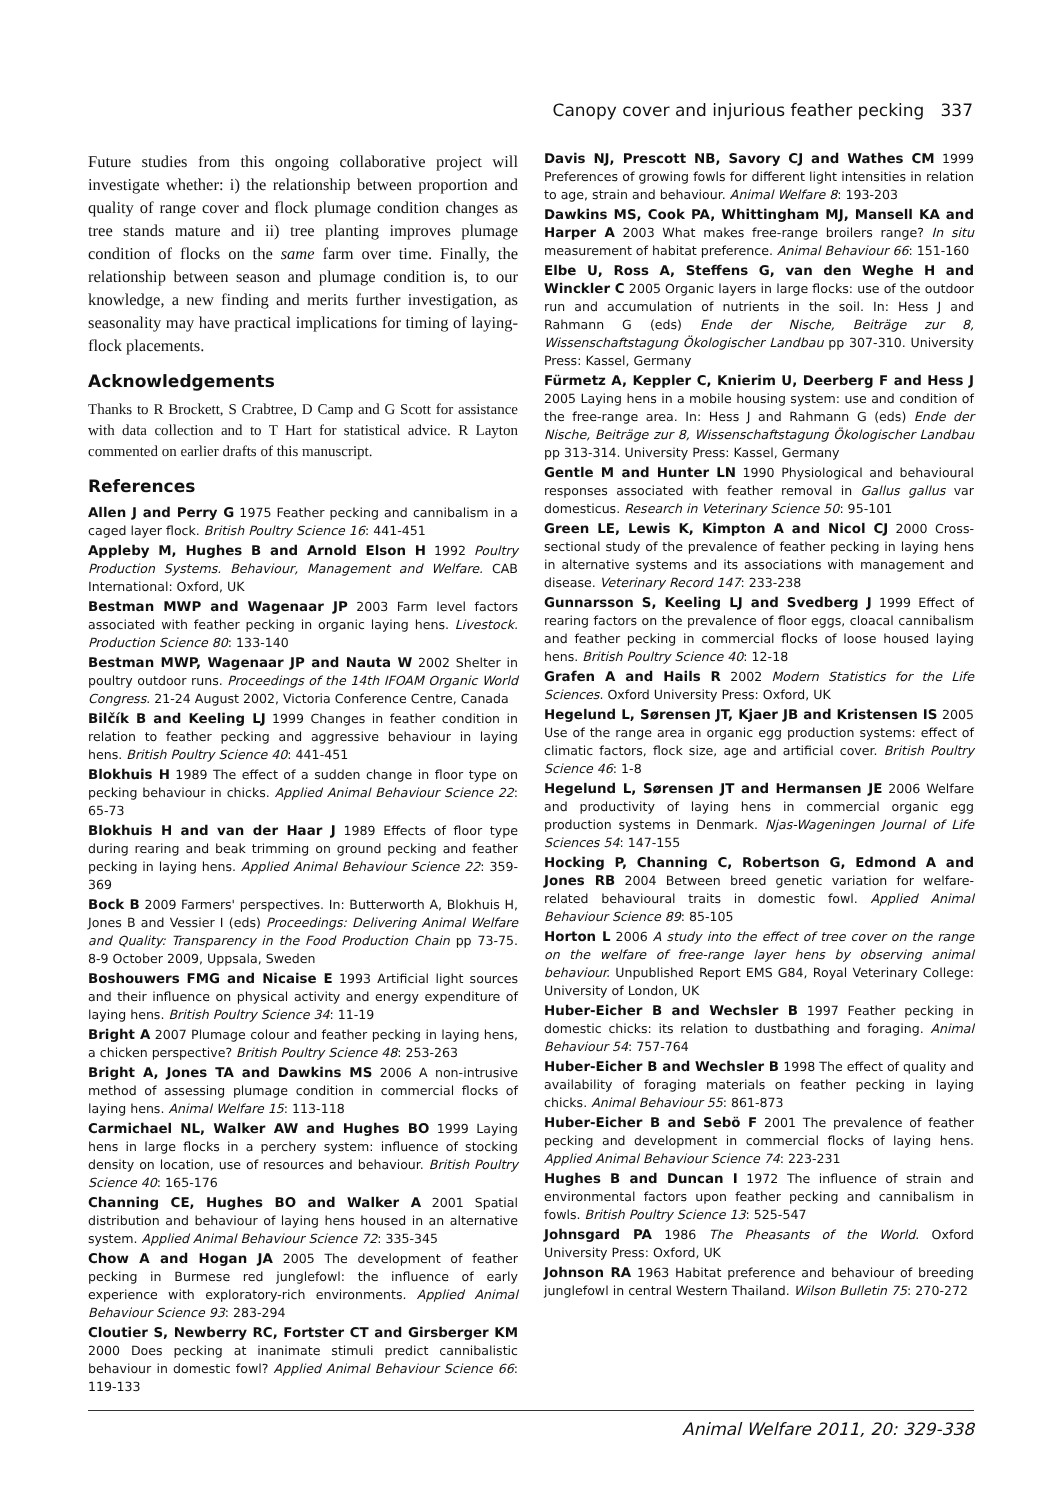Canopy cover and injurious feather pecking 337
Future studies from this ongoing collaborative project will investigate whether: i) the relationship between proportion and quality of range cover and flock plumage condition changes as tree stands mature and ii) tree planting improves plumage condition of flocks on the same farm over time. Finally, the relationship between season and plumage condition is, to our knowledge, a new finding and merits further investigation, as seasonality may have practical implications for timing of laying-flock placements.
Acknowledgements
Thanks to R Brockett, S Crabtree, D Camp and G Scott for assistance with data collection and to T Hart for statistical advice. R Layton commented on earlier drafts of this manuscript.
References
Allen J and Perry G 1975 Feather pecking and cannibalism in a caged layer flock. British Poultry Science 16: 441-451
Appleby M, Hughes B and Arnold Elson H 1992 Poultry Production Systems. Behaviour, Management and Welfare. CAB International: Oxford, UK
Bestman MWP and Wagenaar JP 2003 Farm level factors associated with feather pecking in organic laying hens. Livestock. Production Science 80: 133-140
Bestman MWP, Wagenaar JP and Nauta W 2002 Shelter in poultry outdoor runs. Proceedings of the 14th IFOAM Organic World Congress. 21-24 August 2002, Victoria Conference Centre, Canada
Bilčík B and Keeling LJ 1999 Changes in feather condition in relation to feather pecking and aggressive behaviour in laying hens. British Poultry Science 40: 441-451
Blokhuis H 1989 The effect of a sudden change in floor type on pecking behaviour in chicks. Applied Animal Behaviour Science 22: 65-73
Blokhuis H and van der Haar J 1989 Effects of floor type during rearing and beak trimming on ground pecking and feather pecking in laying hens. Applied Animal Behaviour Science 22: 359-369
Bock B 2009 Farmers' perspectives. In: Butterworth A, Blokhuis H, Jones B and Vessier I (eds) Proceedings: Delivering Animal Welfare and Quality: Transparency in the Food Production Chain pp 73-75. 8-9 October 2009, Uppsala, Sweden
Boshouwers FMG and Nicaise E 1993 Artificial light sources and their influence on physical activity and energy expenditure of laying hens. British Poultry Science 34: 11-19
Bright A 2007 Plumage colour and feather pecking in laying hens, a chicken perspective? British Poultry Science 48: 253-263
Bright A, Jones TA and Dawkins MS 2006 A non-intrusive method of assessing plumage condition in commercial flocks of laying hens. Animal Welfare 15: 113-118
Carmichael NL, Walker AW and Hughes BO 1999 Laying hens in large flocks in a perchery system: influence of stocking density on location, use of resources and behaviour. British Poultry Science 40: 165-176
Channing CE, Hughes BO and Walker A 2001 Spatial distribution and behaviour of laying hens housed in an alternative system. Applied Animal Behaviour Science 72: 335-345
Chow A and Hogan JA 2005 The development of feather pecking in Burmese red junglefowl: the influence of early experience with exploratory-rich environments. Applied Animal Behaviour Science 93: 283-294
Cloutier S, Newberry RC, Fortster CT and Girsberger KM 2000 Does pecking at inanimate stimuli predict cannibalistic behaviour in domestic fowl? Applied Animal Behaviour Science 66: 119-133
Davis NJ, Prescott NB, Savory CJ and Wathes CM 1999 Preferences of growing fowls for different light intensities in relation to age, strain and behaviour. Animal Welfare 8: 193-203
Dawkins MS, Cook PA, Whittingham MJ, Mansell KA and Harper A 2003 What makes free-range broilers range? In situ measurement of habitat preference. Animal Behaviour 66: 151-160
Elbe U, Ross A, Steffens G, van den Weghe H and Winckler C 2005 Organic layers in large flocks: use of the outdoor run and accumulation of nutrients in the soil. In: Hess J and Rahmann G (eds) Ende der Nische, Beiträge zur 8, Wissenschaftstagung Ökologischer Landbau pp 307-310. University Press: Kassel, Germany
Fürmetz A, Keppler C, Knierim U, Deerberg F and Hess J 2005 Laying hens in a mobile housing system: use and condition of the free-range area. In: Hess J and Rahmann G (eds) Ende der Nische, Beiträge zur 8, Wissenschaftstagung Ökologischer Landbau pp 313-314. University Press: Kassel, Germany
Gentle M and Hunter LN 1990 Physiological and behavioural responses associated with feather removal in Gallus gallus var domesticus. Research in Veterinary Science 50: 95-101
Green LE, Lewis K, Kimpton A and Nicol CJ 2000 Cross-sectional study of the prevalence of feather pecking in laying hens in alternative systems and its associations with management and disease. Veterinary Record 147: 233-238
Gunnarsson S, Keeling LJ and Svedberg J 1999 Effect of rearing factors on the prevalence of floor eggs, cloacal cannibalism and feather pecking in commercial flocks of loose housed laying hens. British Poultry Science 40: 12-18
Grafen A and Hails R 2002 Modern Statistics for the Life Sciences. Oxford University Press: Oxford, UK
Hegelund L, Sørensen JT, Kjaer JB and Kristensen IS 2005 Use of the range area in organic egg production systems: effect of climatic factors, flock size, age and artificial cover. British Poultry Science 46: 1-8
Hegelund L, Sørensen JT and Hermansen JE 2006 Welfare and productivity of laying hens in commercial organic egg production systems in Denmark. Njas-Wageningen Journal of Life Sciences 54: 147-155
Hocking P, Channing C, Robertson G, Edmond A and Jones RB 2004 Between breed genetic variation for welfare-related behavioural traits in domestic fowl. Applied Animal Behaviour Science 89: 85-105
Horton L 2006 A study into the effect of tree cover on the range on the welfare of free-range layer hens by observing animal behaviour. Unpublished Report EMS G84, Royal Veterinary College: University of London, UK
Huber-Eicher B and Wechsler B 1997 Feather pecking in domestic chicks: its relation to dustbathing and foraging. Animal Behaviour 54: 757-764
Huber-Eicher B and Wechsler B 1998 The effect of quality and availability of foraging materials on feather pecking in laying chicks. Animal Behaviour 55: 861-873
Huber-Eicher B and Sebö F 2001 The prevalence of feather pecking and development in commercial flocks of laying hens. Applied Animal Behaviour Science 74: 223-231
Hughes B and Duncan I 1972 The influence of strain and environmental factors upon feather pecking and cannibalism in fowls. British Poultry Science 13: 525-547
Johnsgard PA 1986 The Pheasants of the World. Oxford University Press: Oxford, UK
Johnson RA 1963 Habitat preference and behaviour of breeding junglefowl in central Western Thailand. Wilson Bulletin 75: 270-272
Animal Welfare 2011, 20: 329-338